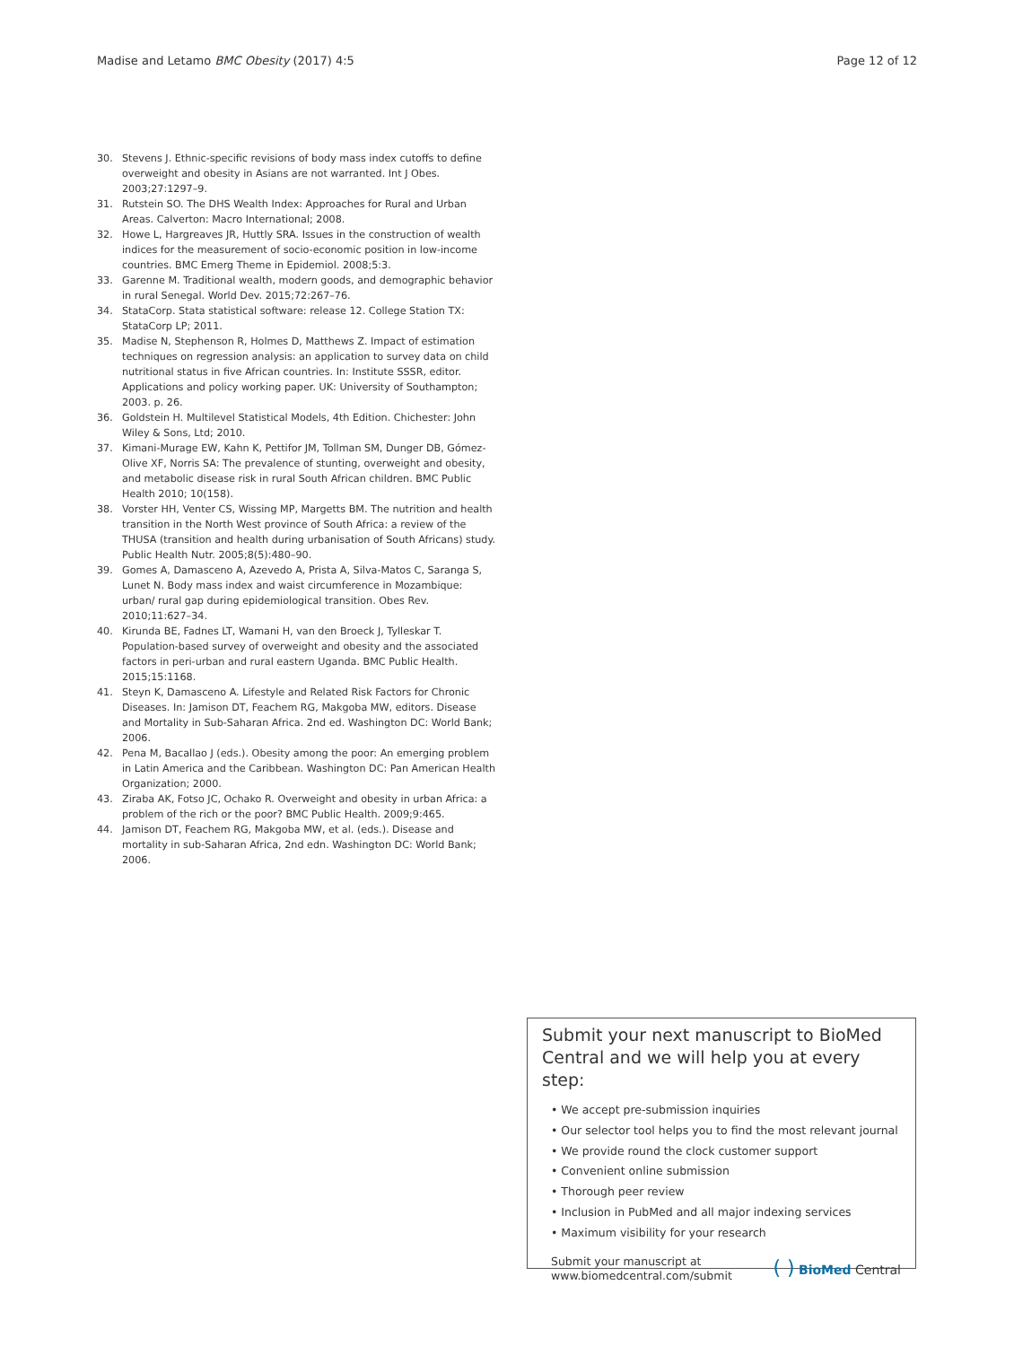Madise and Letamo BMC Obesity (2017) 4:5
Page 12 of 12
30. Stevens J. Ethnic-specific revisions of body mass index cutoffs to define overweight and obesity in Asians are not warranted. Int J Obes. 2003;27:1297–9.
31. Rutstein SO. The DHS Wealth Index: Approaches for Rural and Urban Areas. Calverton: Macro International; 2008.
32. Howe L, Hargreaves JR, Huttly SRA. Issues in the construction of wealth indices for the measurement of socio-economic position in low-income countries. BMC Emerg Theme in Epidemiol. 2008;5:3.
33. Garenne M. Traditional wealth, modern goods, and demographic behavior in rural Senegal. World Dev. 2015;72:267–76.
34. StataCorp. Stata statistical software: release 12. College Station TX: StataCorp LP; 2011.
35. Madise N, Stephenson R, Holmes D, Matthews Z. Impact of estimation techniques on regression analysis: an application to survey data on child nutritional status in five African countries. In: Institute SSSR, editor. Applications and policy working paper. UK: University of Southampton; 2003. p. 26.
36. Goldstein H. Multilevel Statistical Models, 4th Edition. Chichester: John Wiley & Sons, Ltd; 2010.
37. Kimani-Murage EW, Kahn K, Pettifor JM, Tollman SM, Dunger DB, Gómez-Olive XF, Norris SA: The prevalence of stunting, overweight and obesity, and metabolic disease risk in rural South African children. BMC Public Health 2010; 10(158).
38. Vorster HH, Venter CS, Wissing MP, Margetts BM. The nutrition and health transition in the North West province of South Africa: a review of the THUSA (transition and health during urbanisation of South Africans) study. Public Health Nutr. 2005;8(5):480–90.
39. Gomes A, Damasceno A, Azevedo A, Prista A, Silva-Matos C, Saranga S, Lunet N. Body mass index and waist circumference in Mozambique: urban/ rural gap during epidemiological transition. Obes Rev. 2010;11:627–34.
40. Kirunda BE, Fadnes LT, Wamani H, van den Broeck J, Tylleskar T. Population-based survey of overweight and obesity and the associated factors in peri-urban and rural eastern Uganda. BMC Public Health. 2015;15:1168.
41. Steyn K, Damasceno A. Lifestyle and Related Risk Factors for Chronic Diseases. In: Jamison DT, Feachem RG, Makgoba MW, editors. Disease and Mortality in Sub-Saharan Africa. 2nd ed. Washington DC: World Bank; 2006.
42. Pena M, Bacallao J (eds.). Obesity among the poor: An emerging problem in Latin America and the Caribbean. Washington DC: Pan American Health Organization; 2000.
43. Ziraba AK, Fotso JC, Ochako R. Overweight and obesity in urban Africa: a problem of the rich or the poor? BMC Public Health. 2009;9:465.
44. Jamison DT, Feachem RG, Makgoba MW, et al. (eds.). Disease and mortality in sub-Saharan Africa, 2nd edn. Washington DC: World Bank; 2006.
Submit your next manuscript to BioMed Central and we will help you at every step:
• We accept pre-submission inquiries
• Our selector tool helps you to find the most relevant journal
• We provide round the clock customer support
• Convenient online submission
• Thorough peer review
• Inclusion in PubMed and all major indexing services
• Maximum visibility for your research
Submit your manuscript at
www.biomedcentral.com/submit
( ) BioMed Central